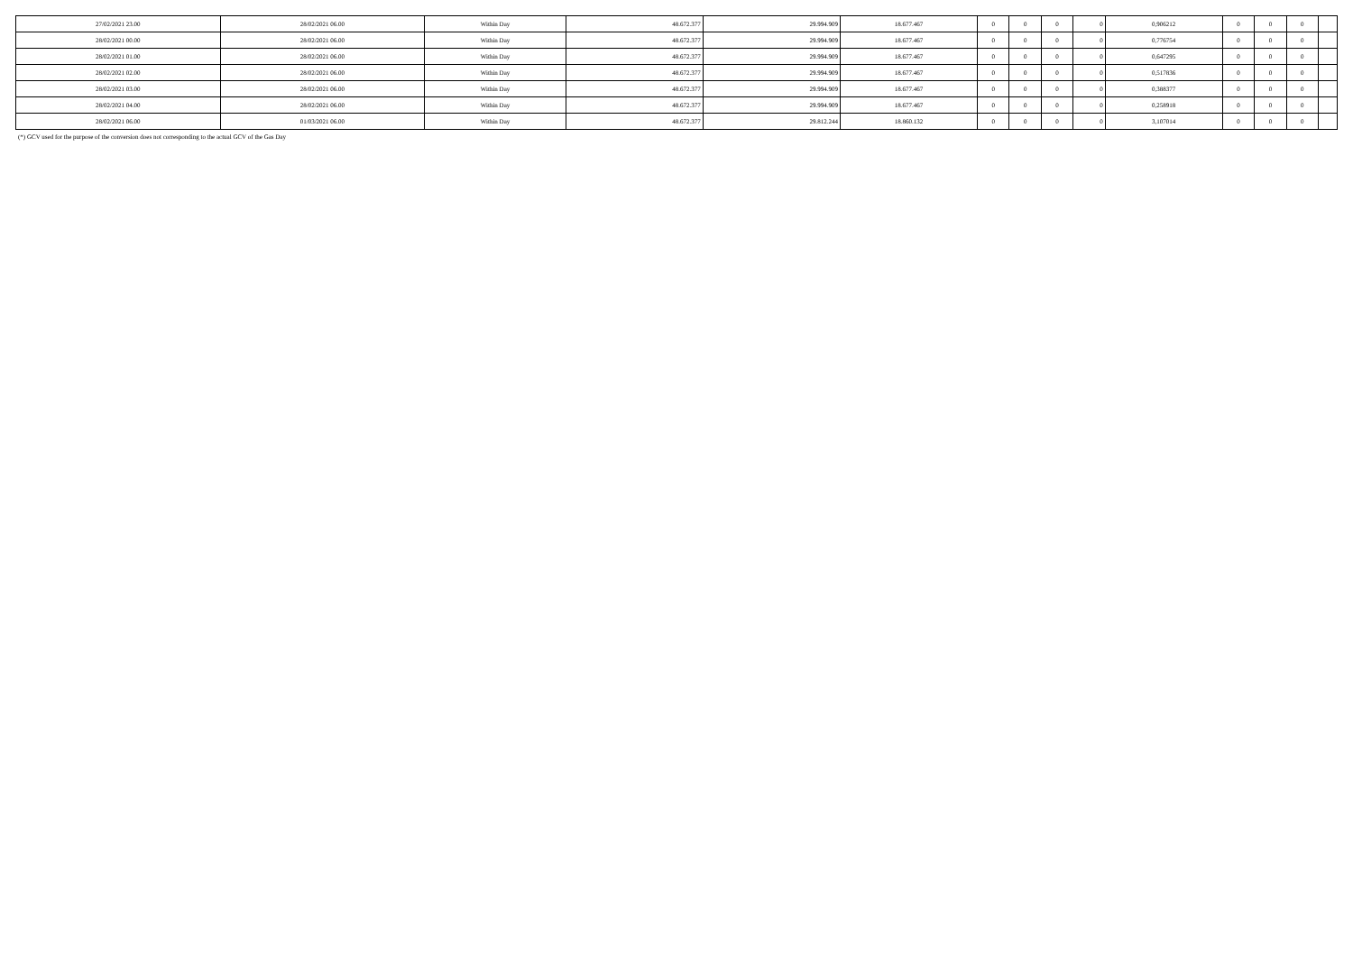| 27/02/2021 23.00 | 28/02/2021 06.00 | Within Day | 48.672.377 | 29.994.909 | 18.677.467 | 0 | 0 | 0 | 0 | 0,906212 | 0 | 0 | 0 | |
| 28/02/2021 00.00 | 28/02/2021 06.00 | Within Day | 48.672.377 | 29.994.909 | 18.677.467 | 0 | 0 | 0 | 0 | 0,776754 | 0 | 0 | 0 | |
| 28/02/2021 01.00 | 28/02/2021 06.00 | Within Day | 48.672.377 | 29.994.909 | 18.677.467 | 0 | 0 | 0 | 0 | 0,647295 | 0 | 0 | 0 | |
| 28/02/2021 02.00 | 28/02/2021 06.00 | Within Day | 48.672.377 | 29.994.909 | 18.677.467 | 0 | 0 | 0 | 0 | 0,517836 | 0 | 0 | 0 | |
| 28/02/2021 03.00 | 28/02/2021 06.00 | Within Day | 48.672.377 | 29.994.909 | 18.677.467 | 0 | 0 | 0 | 0 | 0,388377 | 0 | 0 | 0 | |
| 28/02/2021 04.00 | 28/02/2021 06.00 | Within Day | 48.672.377 | 29.994.909 | 18.677.467 | 0 | 0 | 0 | 0 | 0,258918 | 0 | 0 | 0 | |
| 28/02/2021 06.00 | 01/03/2021 06.00 | Within Day | 48.672.377 | 29.812.244 | 18.860.132 | 0 | 0 | 0 | 0 | 3,107014 | 0 | 0 | 0 | |
(*) GCV used for the purpose of the conversion does not corresponding to the actual GCV of the Gas Day